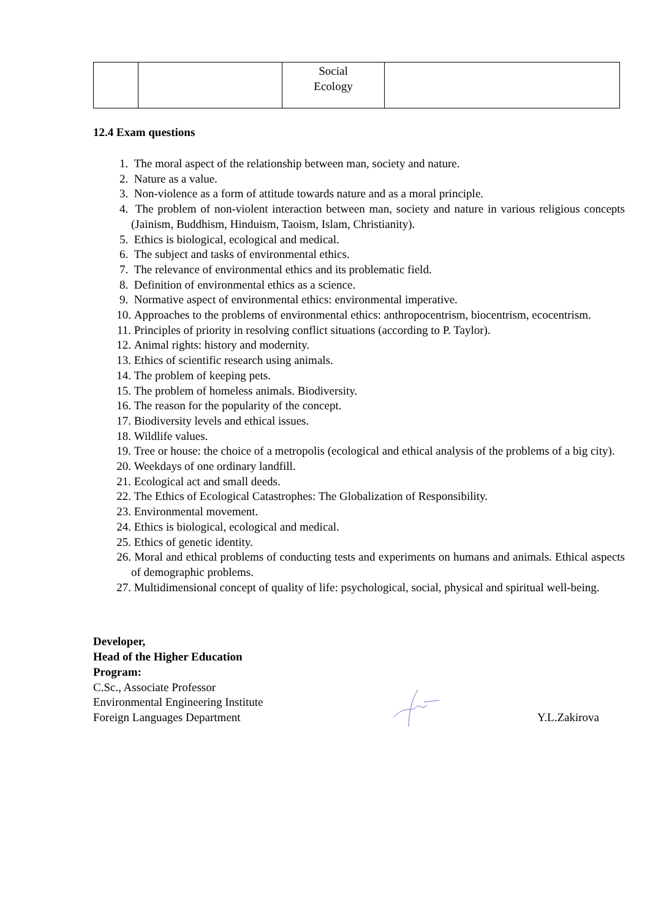| | | Social Ecology | |
12.4 Exam questions
1. The moral aspect of the relationship between man, society and nature.
2. Nature as a value.
3. Non-violence as a form of attitude towards nature and as a moral principle.
4. The problem of non-violent interaction between man, society and nature in various religious concepts (Jainism, Buddhism, Hinduism, Taoism, Islam, Christianity).
5. Ethics is biological, ecological and medical.
6. The subject and tasks of environmental ethics.
7. The relevance of environmental ethics and its problematic field.
8. Definition of environmental ethics as a science.
9. Normative aspect of environmental ethics: environmental imperative.
10. Approaches to the problems of environmental ethics: anthropocentrism, biocentrism, ecocentrism.
11. Principles of priority in resolving conflict situations (according to P. Taylor).
12. Animal rights: history and modernity.
13. Ethics of scientific research using animals.
14. The problem of keeping pets.
15. The problem of homeless animals. Biodiversity.
16. The reason for the popularity of the concept.
17. Biodiversity levels and ethical issues.
18. Wildlife values.
19. Tree or house: the choice of a metropolis (ecological and ethical analysis of the problems of a big city).
20. Weekdays of one ordinary landfill.
21. Ecological act and small deeds.
22. The Ethics of Ecological Catastrophes: The Globalization of Responsibility.
23. Environmental movement.
24. Ethics is biological, ecological and medical.
25. Ethics of genetic identity.
26. Moral and ethical problems of conducting tests and experiments on humans and animals. Ethical aspects of demographic problems.
27. Multidimensional concept of quality of life: psychological, social, physical and spiritual well-being.
Developer,
Head of the Higher Education
Program:
C.Sc., Associate Professor
Environmental Engineering Institute
Foreign Languages Department Y.L.Zakirova